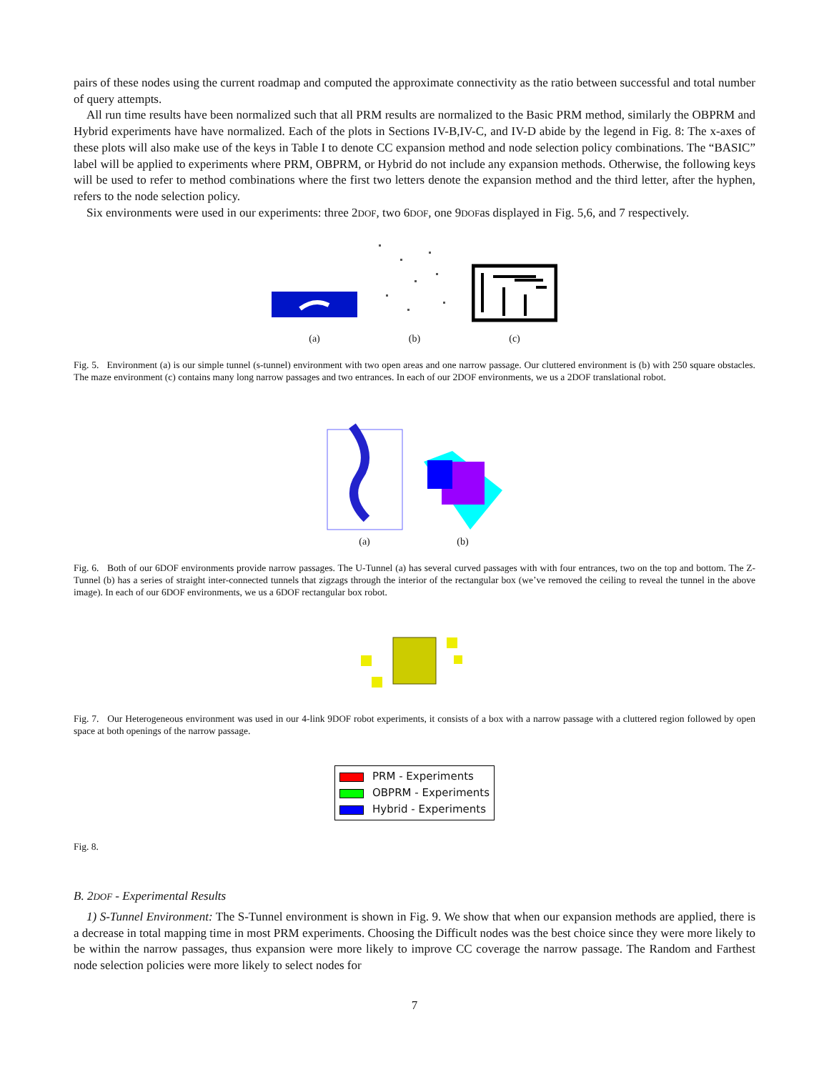pairs of these nodes using the current roadmap and computed the approximate connectivity as the ratio between successful and total number of query attempts.
All run time results have been normalized such that all PRM results are normalized to the Basic PRM method, similarly the OBPRM and Hybrid experiments have have normalized. Each of the plots in Sections IV-B,IV-C, and IV-D abide by the legend in Fig. 8: The x-axes of these plots will also make use of the keys in Table I to denote CC expansion method and node selection policy combinations. The “BASIC” label will be applied to experiments where PRM, OBPRM, or Hybrid do not include any expansion methods. Otherwise, the following keys will be used to refer to method combinations where the first two letters denote the expansion method and the third letter, after the hyphen, refers to the node selection policy.
Six environments were used in our experiments: three 2DOF, two 6DOF, one 9DOFas displayed in Fig. 5,6, and 7 respectively.
(a)
(b)
(c)
Fig. 5. Environment (a) is our simple tunnel (s-tunnel) environment with two open areas and one narrow passage. Our cluttered environment is (b) with 250 square obstacles. The maze environment (c) contains many long narrow passages and two entrances. In each of our 2DOF environments, we us a 2DOF translational robot.
(a)
(b)
Fig. 6. Both of our 6DOF environments provide narrow passages. The U-Tunnel (a) has several curved passages with with four entrances, two on the top and bottom. The Z-Tunnel (b) has a series of straight inter-connected tunnels that zigzags through the interior of the rectangular box (we’ve removed the ceiling to reveal the tunnel in the above image). In each of our 6DOF environments, we us a 6DOF rectangular box robot.
Fig. 7. Our Heterogeneous environment was used in our 4-link 9DOF robot experiments, it consists of a box with a narrow passage with a cluttered region followed by open space at both openings of the narrow passage.
PRM - Experiments
OBPRM - Experiments
Hybrid - Experiments
Fig. 8.
B. 2DOF - Experimental Results
1) S-Tunnel Environment: The S-Tunnel environment is shown in Fig. 9. We show that when our expansion methods are applied, there is a decrease in total mapping time in most PRM experiments. Choosing the Difficult nodes was the best choice since they were more likely to be within the narrow passages, thus expansion were more likely to improve CC coverage the narrow passage. The Random and Farthest node selection policies were more likely to select nodes for
7